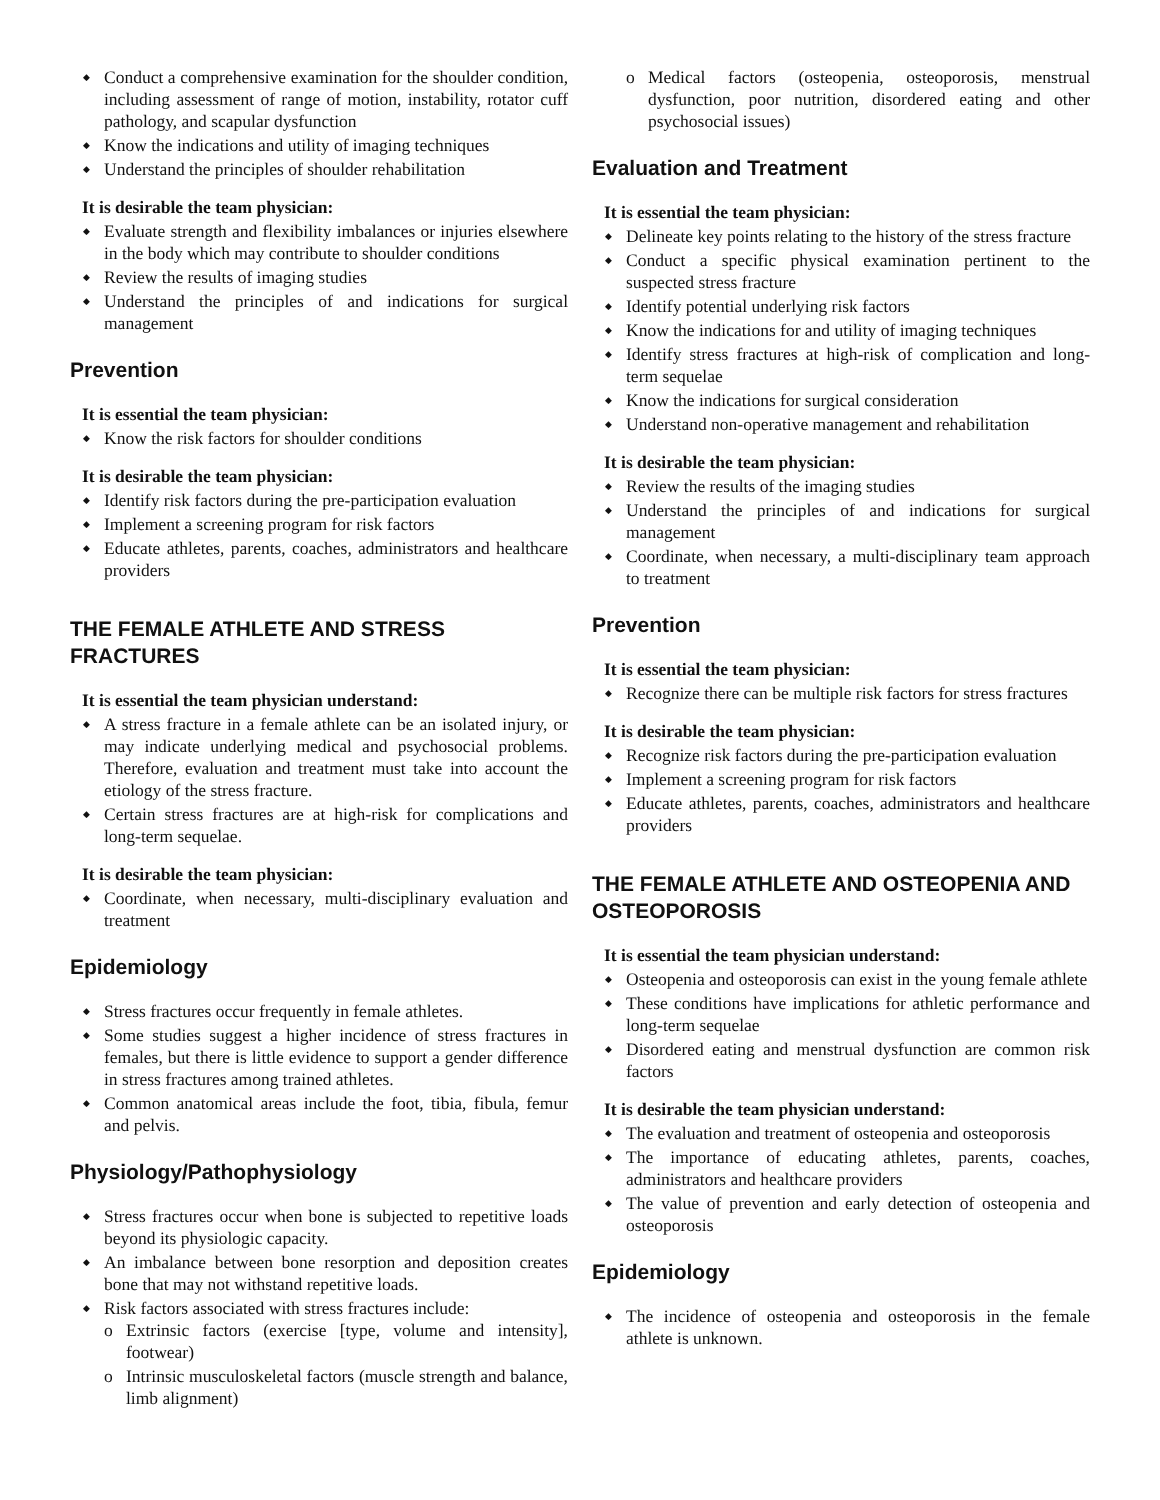Conduct a comprehensive examination for the shoulder condition, including assessment of range of motion, instability, rotator cuff pathology, and scapular dysfunction
Know the indications and utility of imaging techniques
Understand the principles of shoulder rehabilitation
It is desirable the team physician:
Evaluate strength and flexibility imbalances or injuries elsewhere in the body which may contribute to shoulder conditions
Review the results of imaging studies
Understand the principles of and indications for surgical management
Prevention
It is essential the team physician:
Know the risk factors for shoulder conditions
It is desirable the team physician:
Identify risk factors during the pre-participation evaluation
Implement a screening program for risk factors
Educate athletes, parents, coaches, administrators and healthcare providers
THE FEMALE ATHLETE AND STRESS FRACTURES
It is essential the team physician understand:
A stress fracture in a female athlete can be an isolated injury, or may indicate underlying medical and psychosocial problems. Therefore, evaluation and treatment must take into account the etiology of the stress fracture.
Certain stress fractures are at high-risk for complications and long-term sequelae.
It is desirable the team physician:
Coordinate, when necessary, multi-disciplinary evaluation and treatment
Epidemiology
Stress fractures occur frequently in female athletes.
Some studies suggest a higher incidence of stress fractures in females, but there is little evidence to support a gender difference in stress fractures among trained athletes.
Common anatomical areas include the foot, tibia, fibula, femur and pelvis.
Physiology/Pathophysiology
Stress fractures occur when bone is subjected to repetitive loads beyond its physiologic capacity.
An imbalance between bone resorption and deposition creates bone that may not withstand repetitive loads.
Risk factors associated with stress fractures include:
Extrinsic factors (exercise [type, volume and intensity], footwear)
Intrinsic musculoskeletal factors (muscle strength and balance, limb alignment)
Medical factors (osteopenia, osteoporosis, menstrual dysfunction, poor nutrition, disordered eating and other psychosocial issues)
Evaluation and Treatment
It is essential the team physician:
Delineate key points relating to the history of the stress fracture
Conduct a specific physical examination pertinent to the suspected stress fracture
Identify potential underlying risk factors
Know the indications for and utility of imaging techniques
Identify stress fractures at high-risk of complication and long-term sequelae
Know the indications for surgical consideration
Understand non-operative management and rehabilitation
It is desirable the team physician:
Review the results of the imaging studies
Understand the principles of and indications for surgical management
Coordinate, when necessary, a multi-disciplinary team approach to treatment
Prevention
It is essential the team physician:
Recognize there can be multiple risk factors for stress fractures
It is desirable the team physician:
Recognize risk factors during the pre-participation evaluation
Implement a screening program for risk factors
Educate athletes, parents, coaches, administrators and healthcare providers
THE FEMALE ATHLETE AND OSTEOPENIA AND OSTEOPOROSIS
It is essential the team physician understand:
Osteopenia and osteoporosis can exist in the young female athlete
These conditions have implications for athletic performance and long-term sequelae
Disordered eating and menstrual dysfunction are common risk factors
It is desirable the team physician understand:
The evaluation and treatment of osteopenia and osteoporosis
The importance of educating athletes, parents, coaches, administrators and healthcare providers
The value of prevention and early detection of osteopenia and osteoporosis
Epidemiology
The incidence of osteopenia and osteoporosis in the female athlete is unknown.